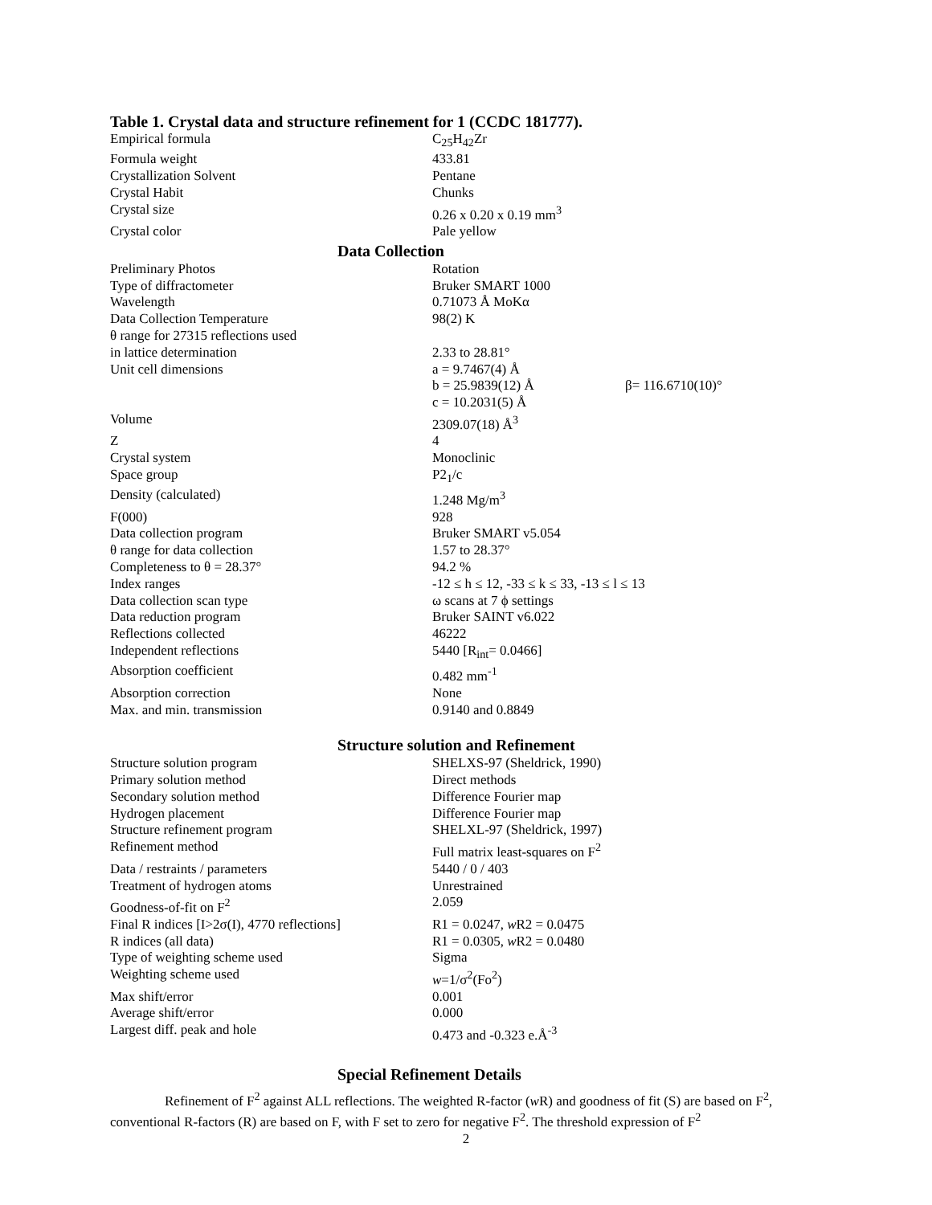Table 1. Crystal data and structure refinement for 1 (CCDC 181777).
| Empirical formula | C<sub>25</sub>H<sub>42</sub>Zr | |
| Formula weight | 433.81 | |
| Crystallization Solvent | Pentane | |
| Crystal Habit | Chunks | |
| Crystal size | 0.26 x 0.20 x 0.19 mm<sup>3</sup> | |
| Crystal color | Pale yellow | |
Data Collection
| Preliminary Photos | Rotation | |
| Type of diffractometer | Bruker SMART 1000 | |
| Wavelength | 0.71073 Å MoKα | |
| Data Collection Temperature | 98(2) K | |
| θ range for 27315 reflections used in lattice determination | 2.33 to 28.81° | |
| Unit cell dimensions | a = 9.7467(4) Å | |
| | b = 25.9839(12) Å | β= 116.6710(10)° |
| | c = 10.2031(5) Å | |
| Volume | 2309.07(18) Å<sup>3</sup> | |
| Z | 4 | |
| Crystal system | Monoclinic | |
| Space group | P2<sub>1</sub>/c | |
| Density (calculated) | 1.248 Mg/m<sup>3</sup> | |
| F(000) | 928 | |
| Data collection program | Bruker SMART v5.054 | |
| θ range for data collection | 1.57 to 28.37° | |
| Completeness to θ = 28.37° | 94.2 % | |
| Index ranges | -12 ≤ h ≤ 12, -33 ≤ k ≤ 33, -13 ≤ l ≤ 13 | |
| Data collection scan type | ω scans at 7 ϕ settings | |
| Data reduction program | Bruker SAINT v6.022 | |
| Reflections collected | 46222 | |
| Independent reflections | 5440 [R<sub>int</sub>= 0.0466] | |
| Absorption coefficient | 0.482 mm<sup>-1</sup> | |
| Absorption correction | None | |
| Max. and min. transmission | 0.9140 and 0.8849 | |
Structure solution and Refinement
| Structure solution program | SHELXS-97 (Sheldrick, 1990) |
| Primary solution method | Direct methods |
| Secondary solution method | Difference Fourier map |
| Hydrogen placement | Difference Fourier map |
| Structure refinement program | SHELXL-97 (Sheldrick, 1997) |
| Refinement method | Full matrix least-squares on F<sup>2</sup> |
| Data / restraints / parameters | 5440 / 0 / 403 |
| Treatment of hydrogen atoms | Unrestrained |
| Goodness-of-fit on F<sup>2</sup> | 2.059 |
| Final R indices [I>2σ(I), 4770 reflections] | R1 = 0.0247, w R2 = 0.0475 |
| R indices (all data) | R1 = 0.0305, w R2 = 0.0480 |
| Type of weighting scheme used | Sigma |
| Weighting scheme used | w =1/σ<sup>2</sup>(Fo<sup>2</sup>) |
| Max shift/error | 0.001 |
| Average shift/error | 0.000 |
| Largest diff. peak and hole | 0.473 and -0.323 e.Å<sup>-3</sup> |
Special Refinement Details
Refinement of F<sup>2</sup> against ALL reflections. The weighted R-factor (w R) and goodness of fit (S) are based on F<sup>2</sup>, conventional R-factors (R) are based on F, with F set to zero for negative F<sup>2</sup>. The threshold expression of F<sup>2</sup>
2